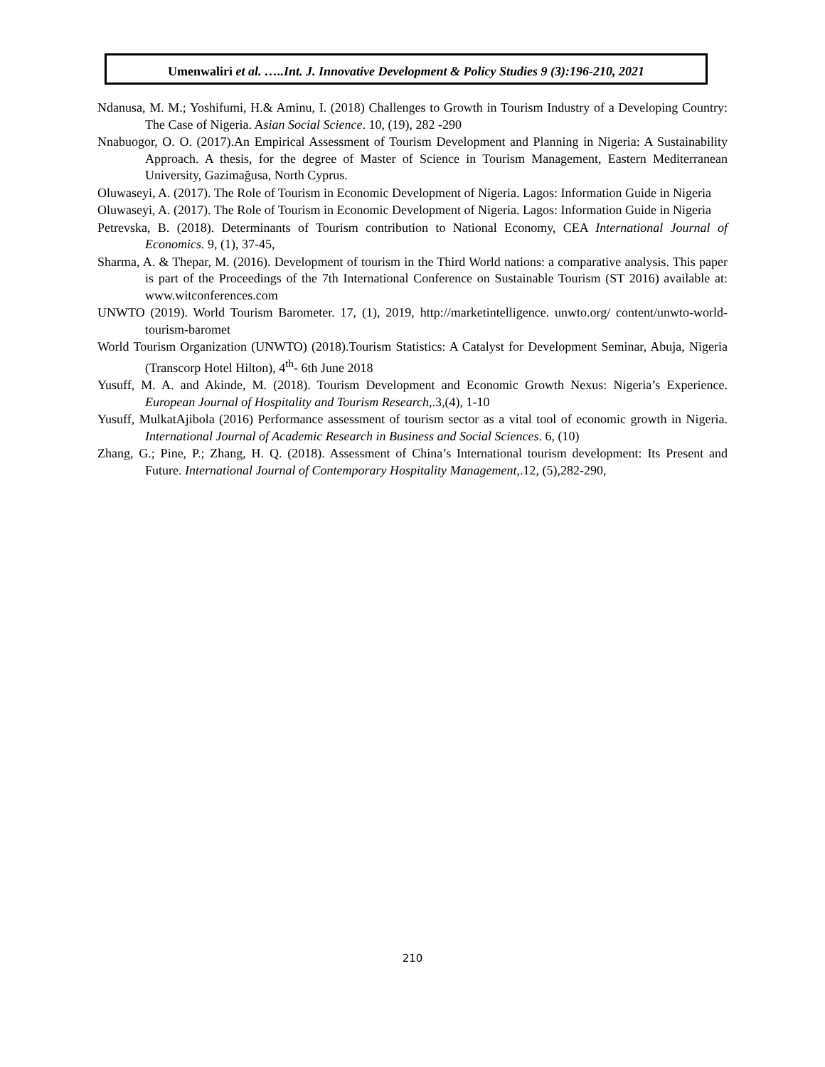Umenwaliri et al. …..Int. J. Innovative Development & Policy Studies 9 (3):196-210, 2021
Ndanusa, M. M.; Yoshifumi, H.& Aminu, I. (2018) Challenges to Growth in Tourism Industry of a Developing Country: The Case of Nigeria. Asian Social Science. 10, (19), 282 -290
Nnabuogor, O. O. (2017).An Empirical Assessment of Tourism Development and Planning in Nigeria: A Sustainability Approach. A thesis, for the degree of Master of Science in Tourism Management, Eastern Mediterranean University, Gazimağusa, North Cyprus.
Oluwaseyi, A. (2017). The Role of Tourism in Economic Development of Nigeria. Lagos: Information Guide in Nigeria
Oluwaseyi, A. (2017). The Role of Tourism in Economic Development of Nigeria. Lagos: Information Guide in Nigeria
Petrevska, B. (2018). Determinants of Tourism contribution to National Economy, CEA International Journal of Economics. 9, (1), 37-45,
Sharma, A. & Thepar, M. (2016). Development of tourism in the Third World nations: a comparative analysis. This paper is part of the Proceedings of the 7th International Conference on Sustainable Tourism (ST 2016) available at: www.witconferences.com
UNWTO (2019). World Tourism Barometer. 17, (1), 2019, http://marketintelligence. unwto.org/ content/unwto-world-tourism-baromet
World Tourism Organization (UNWTO) (2018).Tourism Statistics: A Catalyst for Development Seminar, Abuja, Nigeria (Transcorp Hotel Hilton), 4<sup>th</sup>- 6th June 2018
Yusuff, M. A. and Akinde, M. (2018). Tourism Development and Economic Growth Nexus: Nigeria’s Experience. European Journal of Hospitality and Tourism Research,.3,(4), 1-10
Yusuff, MulkatAjibola (2016) Performance assessment of tourism sector as a vital tool of economic growth in Nigeria. International Journal of Academic Research in Business and Social Sciences. 6, (10)
Zhang, G.; Pine, P.; Zhang, H. Q. (2018). Assessment of China’s International tourism development: Its Present and Future. International Journal of Contemporary Hospitality Management,.12, (5),282-290,
210